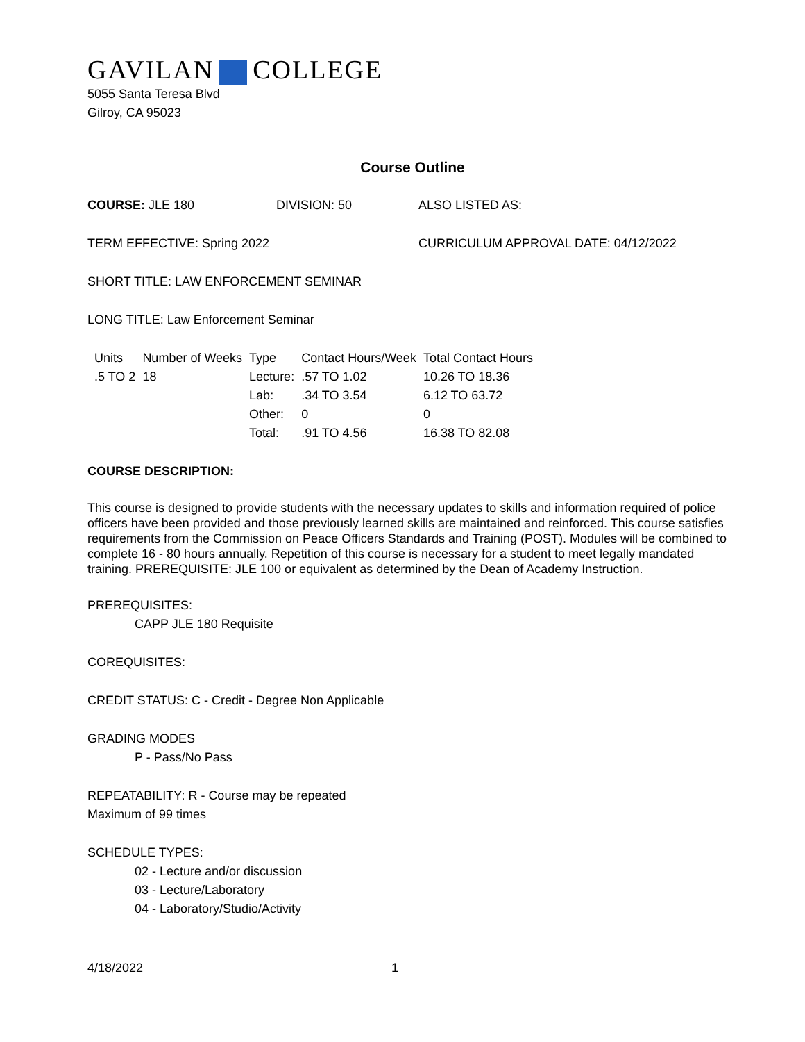GAVILAN COLLEGE
5055 Santa Teresa Blvd
Gilroy, CA 95023
Course Outline
COURSE: JLE 180 DIVISION: 50 ALSO LISTED AS:
TERM EFFECTIVE: Spring 2022 CURRICULUM APPROVAL DATE: 04/12/2022
SHORT TITLE: LAW ENFORCEMENT SEMINAR
LONG TITLE: Law Enforcement Seminar
| Units | Number of Weeks | Type | Contact Hours/Week | Total Contact Hours |
| --- | --- | --- | --- | --- |
| .5 TO 2 | 18 | Lecture: | .57 TO 1.02 | 10.26 TO 18.36 |
| | | Lab: | .34 TO 3.54 | 6.12 TO 63.72 |
| | | Other: | 0 | 0 |
| | | Total: | .91 TO 4.56 | 16.38 TO 82.08 |
COURSE DESCRIPTION:
This course is designed to provide students with the necessary updates to skills and information required of police officers have been provided and those previously learned skills are maintained and reinforced. This course satisfies requirements from the Commission on Peace Officers Standards and Training (POST). Modules will be combined to complete 16 - 80 hours annually. Repetition of this course is necessary for a student to meet legally mandated training. PREREQUISITE: JLE 100 or equivalent as determined by the Dean of Academy Instruction.
PREREQUISITES:
CAPP JLE 180 Requisite
COREQUISITES:
CREDIT STATUS: C - Credit - Degree Non Applicable
GRADING MODES
P - Pass/No Pass
REPEATABILITY: R - Course may be repeated
Maximum of 99 times
SCHEDULE TYPES:
02 - Lecture and/or discussion
03 - Lecture/Laboratory
04 - Laboratory/Studio/Activity
4/18/2022 1